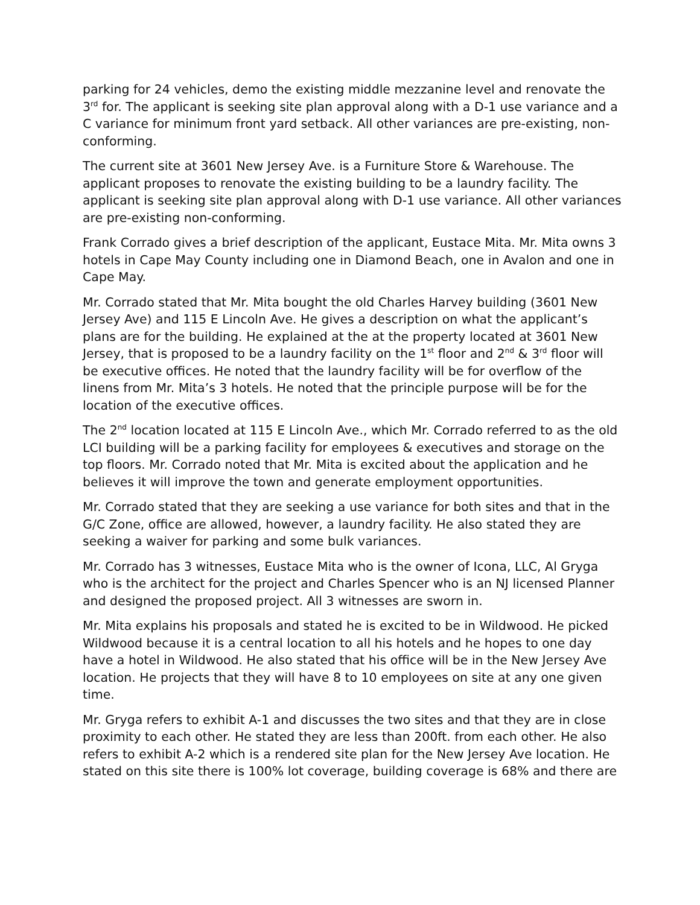parking for 24 vehicles, demo the existing middle mezzanine level and renovate the 3<sup>rd</sup> for. The applicant is seeking site plan approval along with a D-1 use variance and a C variance for minimum front yard setback. All other variances are pre-existing, non-conforming.
The current site at 3601 New Jersey Ave. is a Furniture Store & Warehouse. The applicant proposes to renovate the existing building to be a laundry facility. The applicant is seeking site plan approval along with D-1 use variance. All other variances are pre-existing non-conforming.
Frank Corrado gives a brief description of the applicant, Eustace Mita. Mr. Mita owns 3 hotels in Cape May County including one in Diamond Beach, one in Avalon and one in Cape May.
Mr. Corrado stated that Mr. Mita bought the old Charles Harvey building (3601 New Jersey Ave) and 115 E Lincoln Ave. He gives a description on what the applicant’s plans are for the building. He explained at the at the property located at 3601 New Jersey, that is proposed to be a laundry facility on the 1<sup>st</sup> floor and 2<sup>nd</sup> & 3<sup>rd</sup> floor will be executive offices. He noted that the laundry facility will be for overflow of the linens from Mr. Mita’s 3 hotels. He noted that the principle purpose will be for the location of the executive offices.
The 2<sup>nd</sup> location located at 115 E Lincoln Ave., which Mr. Corrado referred to as the old LCI building will be a parking facility for employees & executives and storage on the top floors. Mr. Corrado noted that Mr. Mita is excited about the application and he believes it will improve the town and generate employment opportunities.
Mr. Corrado stated that they are seeking a use variance for both sites and that in the G/C Zone, office are allowed, however, a laundry facility. He also stated they are seeking a waiver for parking and some bulk variances.
Mr. Corrado has 3 witnesses, Eustace Mita who is the owner of Icona, LLC, Al Gryga who is the architect for the project and Charles Spencer who is an NJ licensed Planner and designed the proposed project. All 3 witnesses are sworn in.
Mr. Mita explains his proposals and stated he is excited to be in Wildwood. He picked Wildwood because it is a central location to all his hotels and he hopes to one day have a hotel in Wildwood. He also stated that his office will be in the New Jersey Ave location. He projects that they will have 8 to 10 employees on site at any one given time.
Mr. Gryga refers to exhibit A-1 and discusses the two sites and that they are in close proximity to each other. He stated they are less than 200ft. from each other. He also refers to exhibit A-2 which is a rendered site plan for the New Jersey Ave location. He stated on this site there is 100% lot coverage, building coverage is 68% and there are